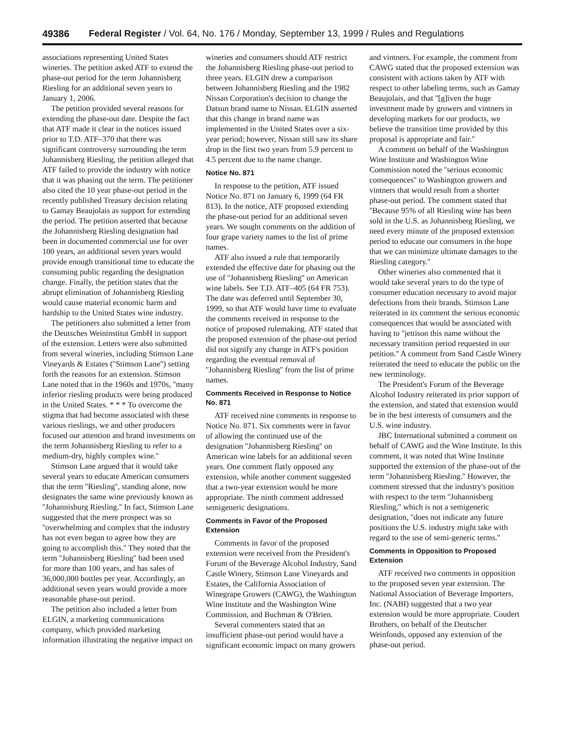49386 Federal Register / Vol. 64, No. 176 / Monday, September 13, 1999 / Rules and Regulations
associations representing United States wineries. The petition asked ATF to extend the phase-out period for the term Johannisberg Riesling for an additional seven years to January 1, 2006.
The petition provided several reasons for extending the phase-out date. Despite the fact that ATF made it clear in the notices issued prior to T.D. ATF–370 that there was significant controversy surrounding the term Johannisberg Riesling, the petition alleged that ATF failed to provide the industry with notice that it was phasing out the term. The petitioner also cited the 10 year phase-out period in the recently published Treasury decision relating to Gamay Beaujolais as support for extending the period. The petition asserted that because the Johannisberg Riesling designation had been in documented commercial use for over 100 years, an additional seven years would provide enough transitional time to educate the consuming public regarding the designation change. Finally, the petition states that the abrupt elimination of Johannisberg Riesling would cause material economic harm and hardship to the United States wine industry.
The petitioners also submitted a letter from the Deutsches Weininstitut GmbH in support of the extension. Letters were also submitted from several wineries, including Stimson Lane Vineyards & Estates (''Stimson Lane'') setting forth the reasons for an extension. Stimson Lane noted that in the 1960s and 1970s, ''many inferior riesling products were being produced in the United States. * * * To overcome the stigma that had become associated with these various rieslings, we and other producers focused our attention and brand investments on the term Johannisberg Riesling to refer to a medium-dry, highly complex wine.''
Stimson Lane argued that it would take several years to educate American consumers that the term ''Riesling'', standing alone, now designates the same wine previously known as ''Johannisburg Riesling.'' In fact, Stimson Lane suggested that the mere prospect was so ''overwhelming and complex that the industry has not even begun to agree how they are going to accomplish this.'' They noted that the term ''Johannisberg Riesling'' had been used for more than 100 years, and has sales of 36,000,000 bottles per year. Accordingly, an additional seven years would provide a more reasonable phase-out period.
The petition also included a letter from ELGIN, a marketing communications company, which provided marketing information illustrating the negative impact on wineries and consumers should ATF restrict the Johannisberg Riesling phase-out period to three years. ELGIN drew a comparison between Johannisberg Riesling and the 1982 Nissan Corporation's decision to change the Datsun brand name to Nissan. ELGIN asserted that this change in brand name was implemented in the United States over a six-year period; however, Nissan still saw its share drop in the first two years from 5.9 percent to 4.5 percent due to the name change.
Notice No. 871
In response to the petition, ATF issued Notice No. 871 on January 6, 1999 (64 FR 813). In the notice, ATF proposed extending the phase-out period for an additional seven years. We sought comments on the addition of four grape variety names to the list of prime names.
ATF also issued a rule that temporarily extended the effective date for phasing out the use of ''Johannisberg Riesling'' on American wine labels. See T.D. ATF–405 (64 FR 753). The date was deferred until September 30, 1999, so that ATF would have time to evaluate the comments received in response to the notice of proposed rulemaking. ATF stated that the proposed extension of the phase-out period did not signify any change in ATF's position regarding the eventual removal of ''Johannisberg Riesling'' from the list of prime names.
Comments Received in Response to Notice No. 871
ATF received nine comments in response to Notice No. 871. Six comments were in favor of allowing the continued use of the designation ''Johannisberg Riesling'' on American wine labels for an additional seven years. One comment flatly opposed any extension, while another comment suggested that a two-year extension would be more appropriate. The ninth comment addressed semigeneric designations.
Comments in Favor of the Proposed Extension
Comments in favor of the proposed extension were received from the President's Forum of the Beverage Alcohol Industry, Sand Castle Winery, Stimson Lane Vineyards and Estates, the California Association of Winegrape Growers (CAWG), the Washington Wine Institute and the Washington Wine Commission, and Buchman & O'Brien.
Several commenters stated that an insufficient phase-out period would have a significant economic impact on many growers and vintners. For example, the comment from CAWG stated that the proposed extension was consistent with actions taken by ATF with respect to other labeling terms, such as Gamay Beaujolais, and that ''[g]iven the huge investment made by growers and vintners in developing markets for our products, we believe the transition time provided by this proposal is appropriate and fair.''
A comment on behalf of the Washington Wine Institute and Washington Wine Commission noted the ''serious economic consequences'' to Washington growers and vintners that would result from a shorter phase-out period. The comment stated that ''Because 95% of all Riesling wine has been sold in the U.S. as Johannisberg Riesling, we need every minute of the proposed extension period to educate our consumers in the hope that we can minimize ultimate damages to the Riesling category.''
Other wineries also commented that it would take several years to do the type of consumer education necessary to avoid major defections from their brands. Stimson Lane reiterated in its comment the serious economic consequences that would be associated with having to ''jettison this name without the necessary transition period requested in our petition.'' A comment from Sand Castle Winery reiterated the need to educate the public on the new terminology.
The President's Forum of the Beverage Alcohol Industry reiterated its prior support of the extension, and stated that extension would be in the best interests of consumers and the U.S. wine industry.
JBC International submitted a comment on behalf of CAWG and the Wine Institute. In this comment, it was noted that Wine Institute supported the extension of the phase-out of the term ''Johannisberg Riesling.'' However, the comment stressed that the industry's position with respect to the term ''Johannisberg Riesling,'' which is not a semigeneric designation, ''does not indicate any future positions the U.S. industry might take with regard to the use of semi-generic terms.''
Comments in Opposition to Proposed Extension
ATF received two comments in opposition to the proposed seven year extension. The National Association of Beverage Importers, Inc. (NABI) suggested that a two year extension would be more appropriate. Coudert Brothers, on behalf of the Deutscher Weinfonds, opposed any extension of the phase-out period.